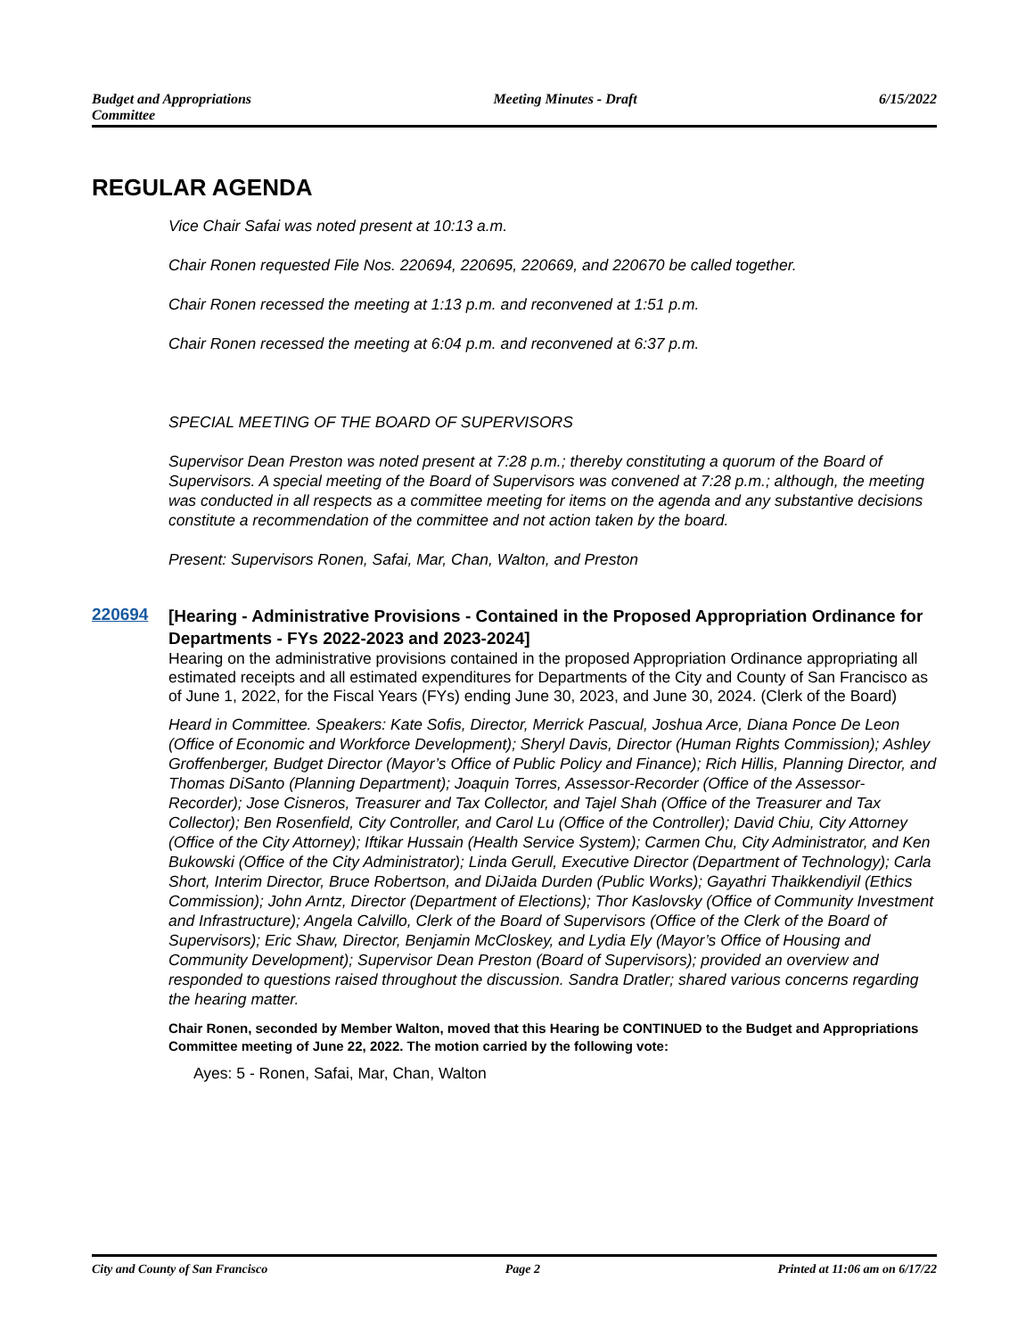Budget and Appropriations
Committee
Meeting Minutes - Draft 6/15/2022
REGULAR AGENDA
Vice Chair Safai was noted present at 10:13 a.m.
Chair Ronen requested File Nos. 220694, 220695, 220669, and 220670 be called together.
Chair Ronen recessed the meeting at 1:13 p.m. and reconvened at 1:51 p.m.
Chair Ronen recessed the meeting at 6:04 p.m. and reconvened at 6:37 p.m.
SPECIAL MEETING OF THE BOARD OF SUPERVISORS
Supervisor Dean Preston was noted present at 7:28 p.m.; thereby constituting a quorum of the Board of Supervisors. A special meeting of the Board of Supervisors was convened at 7:28 p.m.; although, the meeting was conducted in all respects as a committee meeting for items on the agenda and any substantive decisions constitute a recommendation of the committee and not action taken by the board.
Present: Supervisors Ronen, Safai, Mar, Chan, Walton, and Preston
220694
[Hearing - Administrative Provisions - Contained in the Proposed Appropriation Ordinance for Departments - FYs 2022-2023 and 2023-2024]
Hearing on the administrative provisions contained in the proposed Appropriation Ordinance appropriating all estimated receipts and all estimated expenditures for Departments of the City and County of San Francisco as of June 1, 2022, for the Fiscal Years (FYs) ending June 30, 2023, and June 30, 2024. (Clerk of the Board)
Heard in Committee. Speakers: Kate Sofis, Director, Merrick Pascual, Joshua Arce, Diana Ponce De Leon (Office of Economic and Workforce Development); Sheryl Davis, Director (Human Rights Commission); Ashley Groffenberger, Budget Director (Mayor’s Office of Public Policy and Finance); Rich Hillis, Planning Director, and Thomas DiSanto (Planning Department); Joaquin Torres, Assessor-Recorder (Office of the Assessor-Recorder); Jose Cisneros, Treasurer and Tax Collector, and Tajel Shah (Office of the Treasurer and Tax Collector); Ben Rosenfield, City Controller, and Carol Lu (Office of the Controller); David Chiu, City Attorney (Office of the City Attorney); Iftikar Hussain (Health Service System); Carmen Chu, City Administrator, and Ken Bukowski (Office of the City Administrator); Linda Gerull, Executive Director (Department of Technology); Carla Short, Interim Director, Bruce Robertson, and DiJaida Durden (Public Works); Gayathri Thaikkendiyil (Ethics Commission); John Arntz, Director (Department of Elections); Thor Kaslovsky (Office of Community Investment and Infrastructure); Angela Calvillo, Clerk of the Board of Supervisors (Office of the Clerk of the Board of Supervisors); Eric Shaw, Director, Benjamin McCloskey, and Lydia Ely (Mayor’s Office of Housing and Community Development); Supervisor Dean Preston (Board of Supervisors); provided an overview and responded to questions raised throughout the discussion. Sandra Dratler; shared various concerns regarding the hearing matter.
Chair Ronen, seconded by Member Walton, moved that this Hearing be CONTINUED to the Budget and Appropriations Committee meeting of June 22, 2022. The motion carried by the following vote:
Ayes: 5 - Ronen, Safai, Mar, Chan, Walton
City and County of San Francisco
Page 2 Printed at 11:06 am on 6/17/22